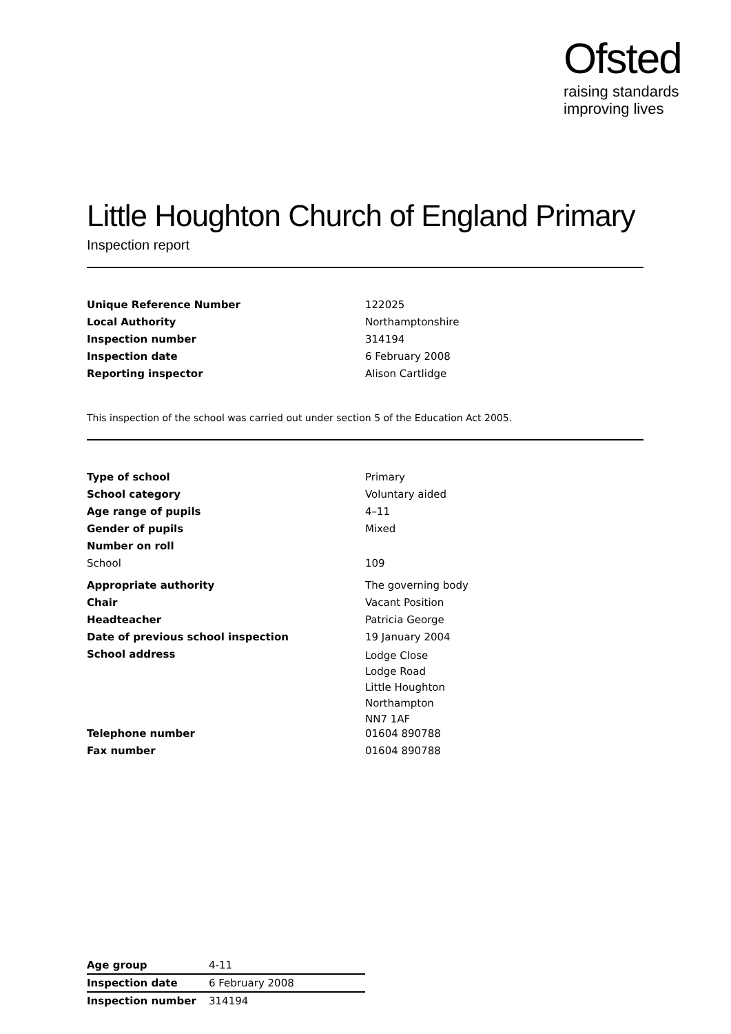Ofsted
raising standards
improving lives
Little Houghton Church of England Primary
Inspection report
| Unique Reference Number | 122025 |
| Local Authority | Northamptonshire |
| Inspection number | 314194 |
| Inspection date | 6 February 2008 |
| Reporting inspector | Alison Cartlidge |
This inspection of the school was carried out under section 5 of the Education Act 2005.
| Type of school | Primary |
| School category | Voluntary aided |
| Age range of pupils | 4–11 |
| Gender of pupils | Mixed |
| Number on roll | |
| School | 109 |
| Appropriate authority | The governing body |
| Chair | Vacant Position |
| Headteacher | Patricia George |
| Date of previous school inspection | 19 January 2004 |
| School address | Lodge Close Lodge Road Little Houghton Northampton NN7 1AF |
| Telephone number | 01604 890788 |
| Fax number | 01604 890788 |
| Age group | 4-11 |
| Inspection date | 6 February 2008 |
| Inspection number | 314194 |